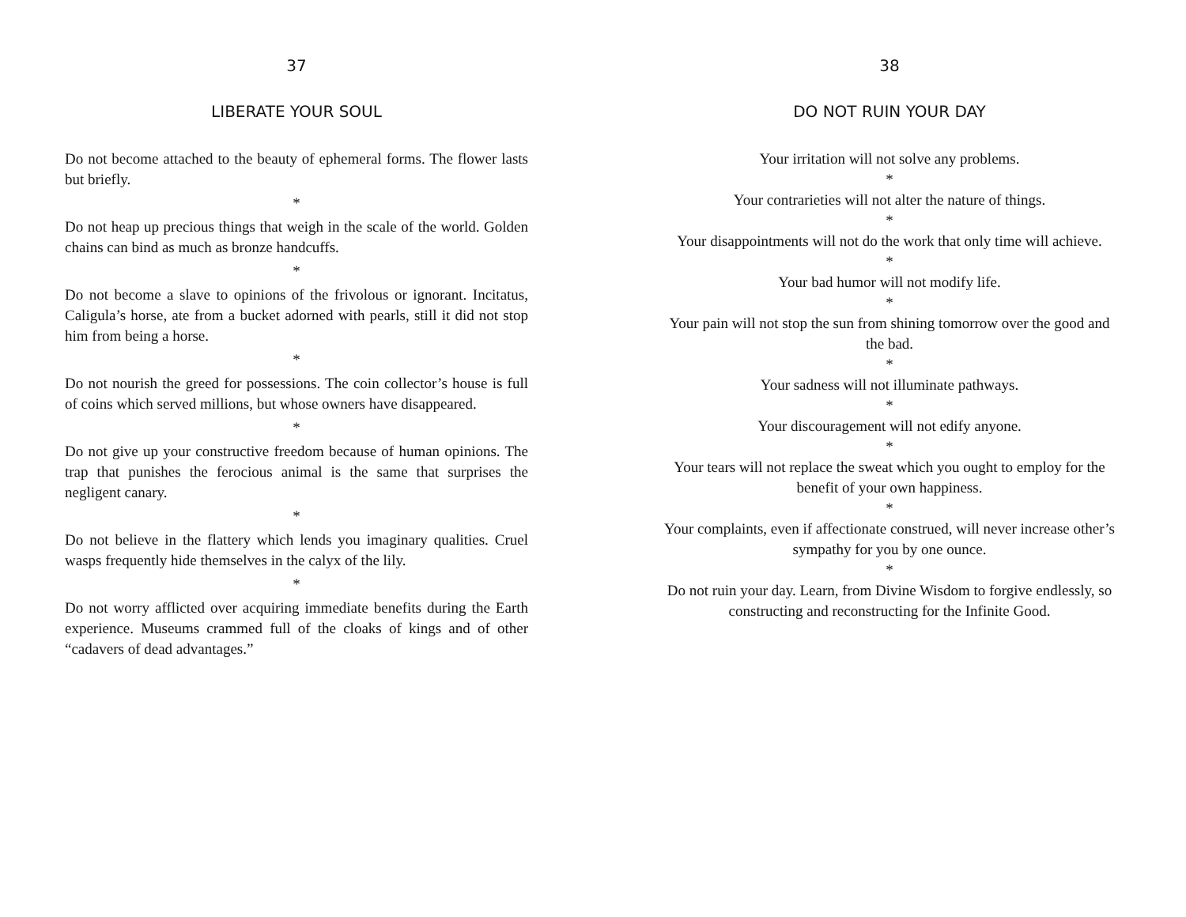37
LIBERATE YOUR SOUL
Do not become attached to the beauty of ephemeral forms. The flower lasts but briefly.
*
Do not heap up precious things that weigh in the scale of the world. Golden chains can bind as much as bronze handcuffs.
*
Do not become a slave to opinions of the frivolous or ignorant. Incitatus, Caligula’s horse, ate from a bucket adorned with pearls, still it did not stop him from being a horse.
*
Do not nourish the greed for possessions. The coin collector’s house is full of coins which served millions, but whose owners have disappeared.
*
Do not give up your constructive freedom because of human opinions. The trap that punishes the ferocious animal is the same that surprises the negligent canary.
*
Do not believe in the flattery which lends you imaginary qualities. Cruel wasps frequently hide themselves in the calyx of the lily.
*
Do not worry afflicted over acquiring immediate benefits during the Earth experience. Museums crammed full of the cloaks of kings and of other “cadavers of dead advantages.”
38
DO NOT RUIN YOUR DAY
Your irritation will not solve any problems.
*
Your contrarieties will not alter the nature of things.
*
Your disappointments will not do the work that only time will achieve.
*
Your bad humor will not modify life.
*
Your pain will not stop the sun from shining tomorrow over the good and the bad.
*
Your sadness will not illuminate pathways.
*
Your discouragement will not edify anyone.
*
Your tears will not replace the sweat which you ought to employ for the benefit of your own happiness.
*
Your complaints, even if affectionate construed, will never increase other’s sympathy for you by one ounce.
*
Do not ruin your day. Learn, from Divine Wisdom to forgive endlessly, so constructing and reconstructing for the Infinite Good.